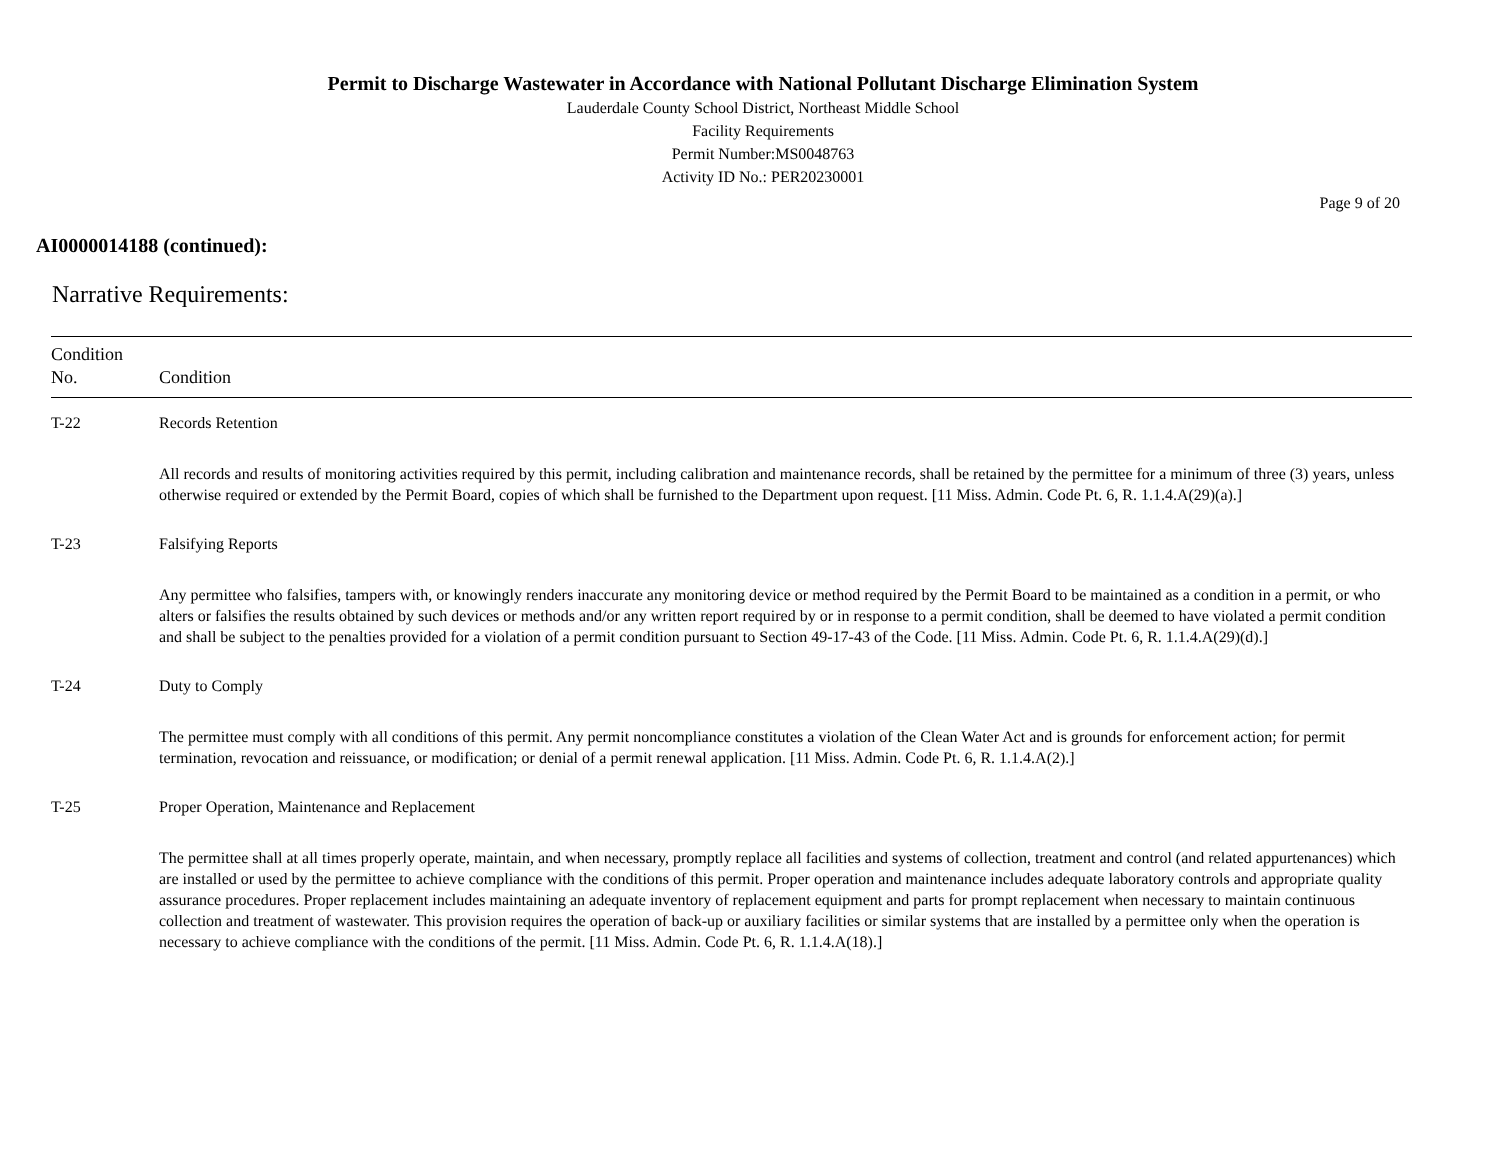Permit to Discharge Wastewater in Accordance with National Pollutant Discharge Elimination System
Lauderdale County School District, Northeast Middle School
Facility Requirements
Permit Number:MS0048763
Activity ID No.: PER20230001
Page 9 of 20
AI0000014188 (continued):
Narrative Requirements:
| Condition No. | Condition |
| --- | --- |
| T-22 | Records Retention All records and results of monitoring activities required by this permit, including calibration and maintenance records, shall be retained by the permittee for a minimum of three (3) years, unless otherwise required or extended by the Permit Board, copies of which shall be furnished to the Department upon request. [11 Miss. Admin. Code Pt. 6, R. 1.1.4.A(29)(a).] |
| T-23 | Falsifying Reports Any permittee who falsifies, tampers with, or knowingly renders inaccurate any monitoring device or method required by the Permit Board to be maintained as a condition in a permit, or who alters or falsifies the results obtained by such devices or methods and/or any written report required by or in response to a permit condition, shall be deemed to have violated a permit condition and shall be subject to the penalties provided for a violation of a permit condition pursuant to Section 49-17-43 of the Code. [11 Miss. Admin. Code Pt. 6, R. 1.1.4.A(29)(d).] |
| T-24 | Duty to Comply The permittee must comply with all conditions of this permit. Any permit noncompliance constitutes a violation of the Clean Water Act and is grounds for enforcement action; for permit termination, revocation and reissuance, or modification; or denial of a permit renewal application. [11 Miss. Admin. Code Pt. 6, R. 1.1.4.A(2).] |
| T-25 | Proper Operation, Maintenance and Replacement The permittee shall at all times properly operate, maintain, and when necessary, promptly replace all facilities and systems of collection, treatment and control (and related appurtenances) which are installed or used by the permittee to achieve compliance with the conditions of this permit. Proper operation and maintenance includes adequate laboratory controls and appropriate quality assurance procedures. Proper replacement includes maintaining an adequate inventory of replacement equipment and parts for prompt replacement when necessary to maintain continuous collection and treatment of wastewater. This provision requires the operation of back-up or auxiliary facilities or similar systems that are installed by a permittee only when the operation is necessary to achieve compliance with the conditions of the permit. [11 Miss. Admin. Code Pt. 6, R. 1.1.4.A(18).] |